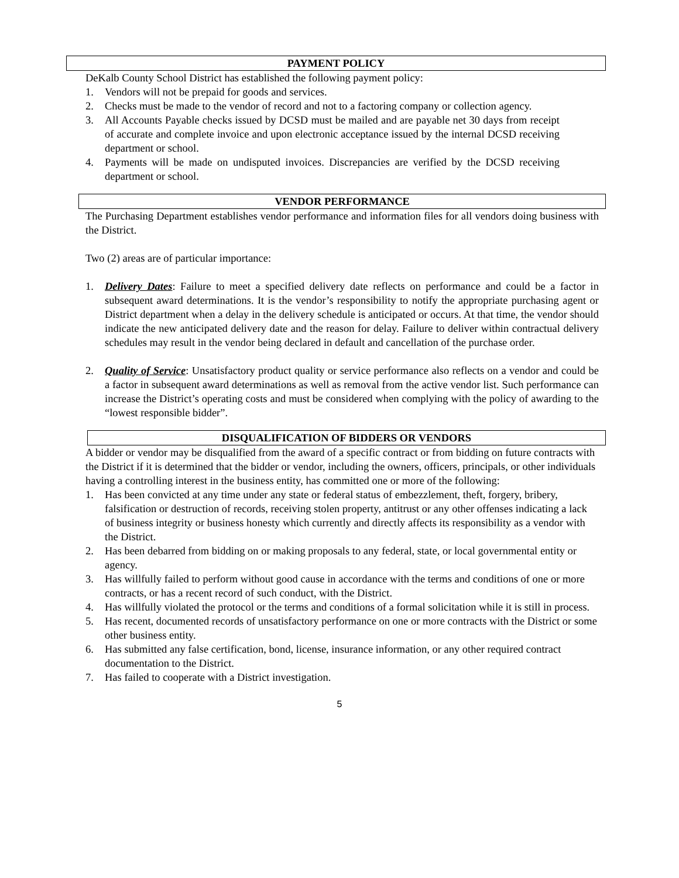PAYMENT POLICY
DeKalb County School District has established the following payment policy:
1. Vendors will not be prepaid for goods and services.
2. Checks must be made to the vendor of record and not to a factoring company or collection agency.
3. All Accounts Payable checks issued by DCSD must be mailed and are payable net 30 days from receipt of accurate and complete invoice and upon electronic acceptance issued by the internal DCSD receiving department or school.
4. Payments will be made on undisputed invoices. Discrepancies are verified by the DCSD receiving department or school.
VENDOR PERFORMANCE
The Purchasing Department establishes vendor performance and information files for all vendors doing business with the District.
Two (2) areas are of particular importance:
1. Delivery Dates: Failure to meet a specified delivery date reflects on performance and could be a factor in subsequent award determinations. It is the vendor’s responsibility to notify the appropriate purchasing agent or District department when a delay in the delivery schedule is anticipated or occurs. At that time, the vendor should indicate the new anticipated delivery date and the reason for delay. Failure to deliver within contractual delivery schedules may result in the vendor being declared in default and cancellation of the purchase order.
2. Quality of Service: Unsatisfactory product quality or service performance also reflects on a vendor and could be a factor in subsequent award determinations as well as removal from the active vendor list. Such performance can increase the District’s operating costs and must be considered when complying with the policy of awarding to the “lowest responsible bidder”.
DISQUALIFICATION OF BIDDERS OR VENDORS
A bidder or vendor may be disqualified from the award of a specific contract or from bidding on future contracts with the District if it is determined that the bidder or vendor, including the owners, officers, principals, or other individuals having a controlling interest in the business entity, has committed one or more of the following:
1. Has been convicted at any time under any state or federal status of embezzlement, theft, forgery, bribery, falsification or destruction of records, receiving stolen property, antitrust or any other offenses indicating a lack of business integrity or business honesty which currently and directly affects its responsibility as a vendor with the District.
2. Has been debarred from bidding on or making proposals to any federal, state, or local governmental entity or agency.
3. Has willfully failed to perform without good cause in accordance with the terms and conditions of one or more contracts, or has a recent record of such conduct, with the District.
4. Has willfully violated the protocol or the terms and conditions of a formal solicitation while it is still in process.
5. Has recent, documented records of unsatisfactory performance on one or more contracts with the District or some other business entity.
6. Has submitted any false certification, bond, license, insurance information, or any other required contract documentation to the District.
7. Has failed to cooperate with a District investigation.
5